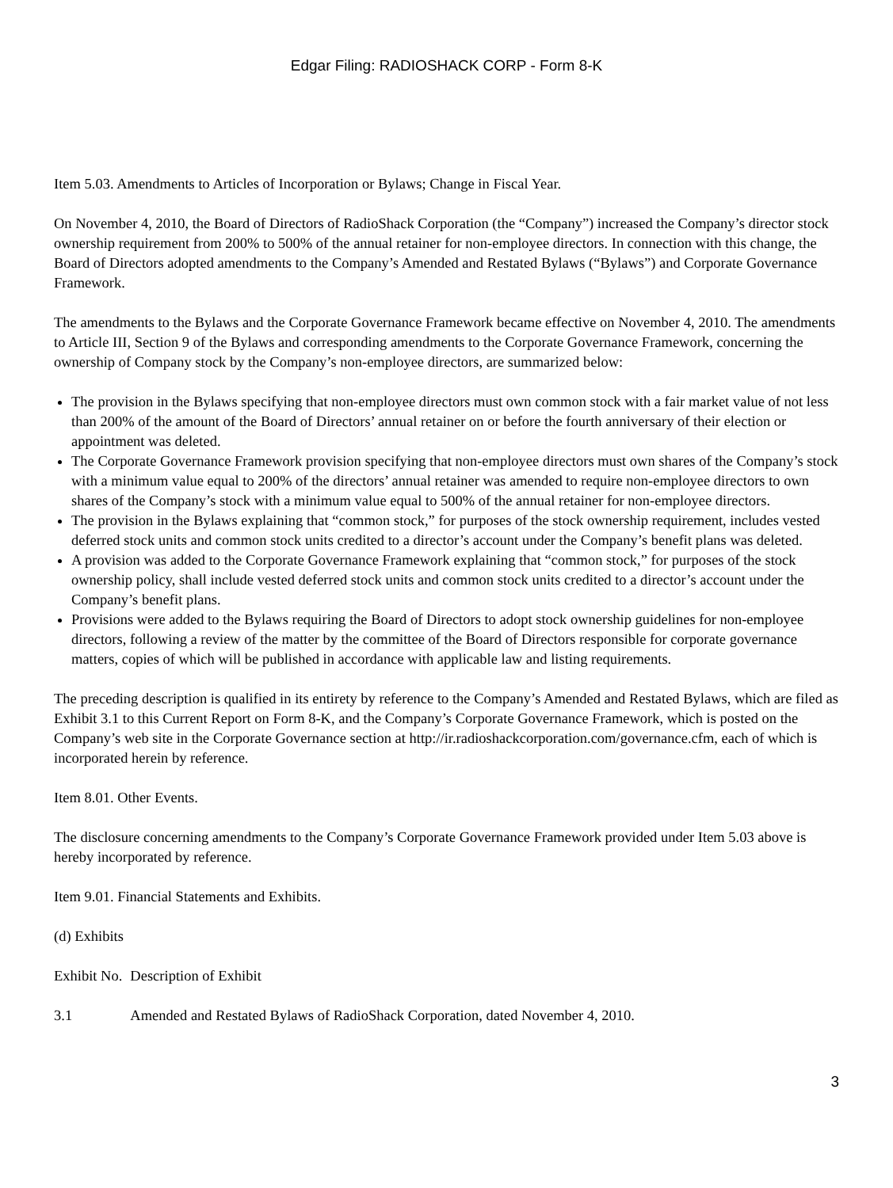Edgar Filing: RADIOSHACK CORP - Form 8-K
Item 5.03. Amendments to Articles of Incorporation or Bylaws; Change in Fiscal Year.
On November 4, 2010, the Board of Directors of RadioShack Corporation (the “Company”) increased the Company’s director stock ownership requirement from 200% to 500% of the annual retainer for non-employee directors. In connection with this change, the Board of Directors adopted amendments to the Company’s Amended and Restated Bylaws (“Bylaws”) and Corporate Governance Framework.
The amendments to the Bylaws and the Corporate Governance Framework became effective on November 4, 2010. The amendments to Article III, Section 9 of the Bylaws and corresponding amendments to the Corporate Governance Framework, concerning the ownership of Company stock by the Company’s non-employee directors, are summarized below:
The provision in the Bylaws specifying that non-employee directors must own common stock with a fair market value of not less than 200% of the amount of the Board of Directors’ annual retainer on or before the fourth anniversary of their election or appointment was deleted.
The Corporate Governance Framework provision specifying that non-employee directors must own shares of the Company’s stock with a minimum value equal to 200% of the directors’ annual retainer was amended to require non-employee directors to own shares of the Company’s stock with a minimum value equal to 500% of the annual retainer for non-employee directors.
The provision in the Bylaws explaining that “common stock,” for purposes of the stock ownership requirement, includes vested deferred stock units and common stock units credited to a director’s account under the Company’s benefit plans was deleted.
A provision was added to the Corporate Governance Framework explaining that “common stock,” for purposes of the stock ownership policy, shall include vested deferred stock units and common stock units credited to a director’s account under the Company’s benefit plans.
Provisions were added to the Bylaws requiring the Board of Directors to adopt stock ownership guidelines for non-employee directors, following a review of the matter by the committee of the Board of Directors responsible for corporate governance matters, copies of which will be published in accordance with applicable law and listing requirements.
The preceding description is qualified in its entirety by reference to the Company’s Amended and Restated Bylaws, which are filed as Exhibit 3.1 to this Current Report on Form 8-K, and the Company’s Corporate Governance Framework, which is posted on the Company’s web site in the Corporate Governance section at http://ir.radioshackcorporation.com/governance.cfm, each of which is incorporated herein by reference.
Item 8.01. Other Events.
The disclosure concerning amendments to the Company’s Corporate Governance Framework provided under Item 5.03 above is hereby incorporated by reference.
Item 9.01. Financial Statements and Exhibits.
(d) Exhibits
| Exhibit No. | Description of Exhibit |
| 3.1 | Amended and Restated Bylaws of RadioShack Corporation, dated November 4, 2010. |
3